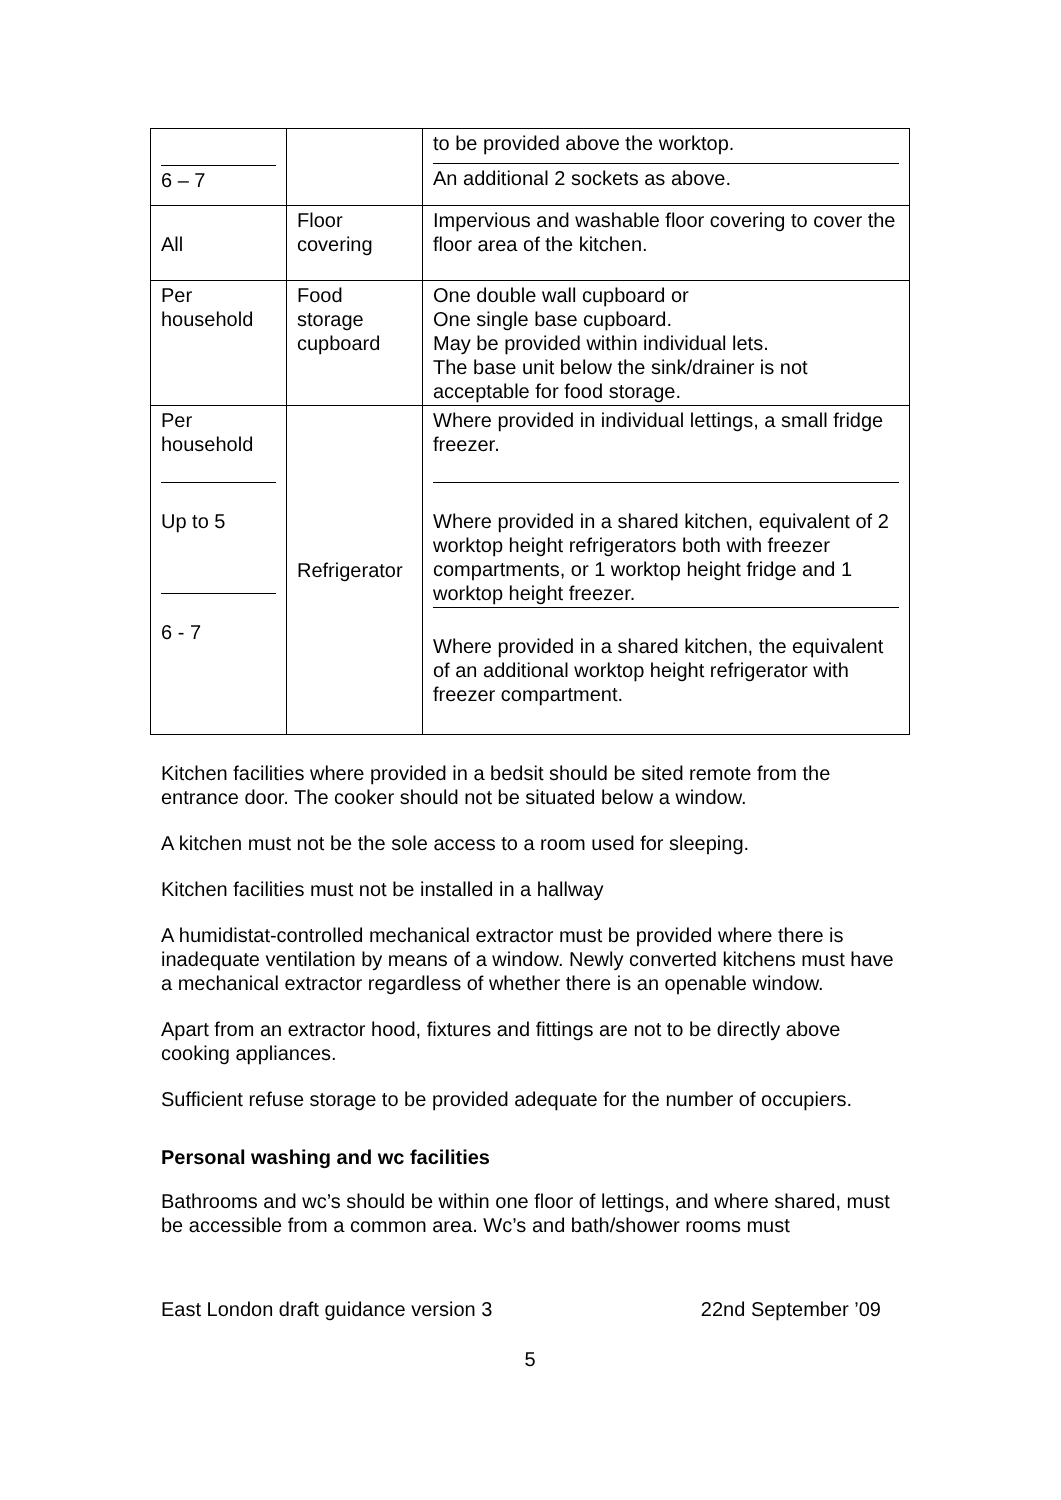| 6 – 7 | | to be provided above the worktop. An additional 2 sockets as above. |
| All | Floor covering | Impervious and washable floor covering to cover the floor area of the kitchen. |
| Per household | Food storage cupboard | One double wall cupboard or One single base cupboard. May be provided within individual lets. The base unit below the sink/drainer is not acceptable for food storage. |
| Per household Up to 5 6 - 7 | Refrigerator | Where provided in individual lettings, a small fridge freezer. Where provided in a shared kitchen, equivalent of 2 worktop height refrigerators both with freezer compartments, or 1 worktop height fridge and 1 worktop height freezer. Where provided in a shared kitchen, the equivalent of an additional worktop height refrigerator with freezer compartment. |
Kitchen facilities where provided in a bedsit should be sited remote from the entrance door. The cooker should not be situated below a window.
A kitchen must not be the sole access to a room used for sleeping.
Kitchen facilities must not be installed in a hallway
A humidistat-controlled mechanical extractor must be provided where there is inadequate ventilation by means of a window. Newly converted kitchens must have a mechanical extractor regardless of whether there is an openable window.
Apart from an extractor hood, fixtures and fittings are not to be directly above cooking appliances.
Sufficient refuse storage to be provided adequate for the number of occupiers.
Personal washing and wc facilities
Bathrooms and wc’s should be within one floor of lettings, and where shared, must be accessible from a common area. Wc’s and bath/shower rooms must
East London draft guidance version 3 22nd September ’09
5